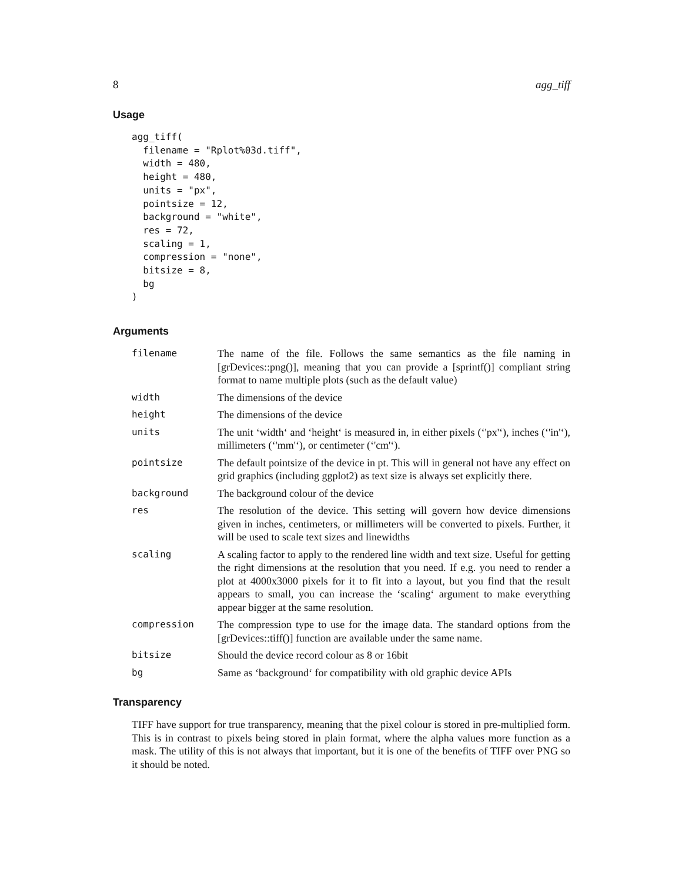8 agg_tiff
Usage
agg_tiff(
  filename = "Rplot%03d.tiff",
  width = 480,
  height = 480,
  units = "px",
  pointsize = 12,
  background = "white",
  res = 72,
  scaling = 1,
  compression = "none",
  bitsize = 8,
  bg
)
Arguments
| filename | The name of the file. Follows the same semantics as the file naming in [grDevices::png()], meaning that you can provide a [sprintf()] compliant string format to name multiple plots (such as the default value) |
| width | The dimensions of the device |
| height | The dimensions of the device |
| units | The unit ‘width‘ and ‘height‘ is measured in, in either pixels (‘'px'‘), inches (‘'in'‘), millimeters (‘'mm'‘), or centimeter (‘'cm'‘). |
| pointsize | The default pointsize of the device in pt. This will in general not have any effect on grid graphics (including ggplot2) as text size is always set explicitly there. |
| background | The background colour of the device |
| res | The resolution of the device. This setting will govern how device dimensions given in inches, centimeters, or millimeters will be converted to pixels. Further, it will be used to scale text sizes and linewidths |
| scaling | A scaling factor to apply to the rendered line width and text size. Useful for getting the right dimensions at the resolution that you need. If e.g. you need to render a plot at 4000x3000 pixels for it to fit into a layout, but you find that the result appears to small, you can increase the ‘scaling‘ argument to make everything appear bigger at the same resolution. |
| compression | The compression type to use for the image data. The standard options from the [grDevices::tiff()] function are available under the same name. |
| bitsize | Should the device record colour as 8 or 16bit |
| bg | Same as ‘background‘ for compatibility with old graphic device APIs |
Transparency
TIFF have support for true transparency, meaning that the pixel colour is stored in pre-multiplied form. This is in contrast to pixels being stored in plain format, where the alpha values more function as a mask. The utility of this is not always that important, but it is one of the benefits of TIFF over PNG so it should be noted.